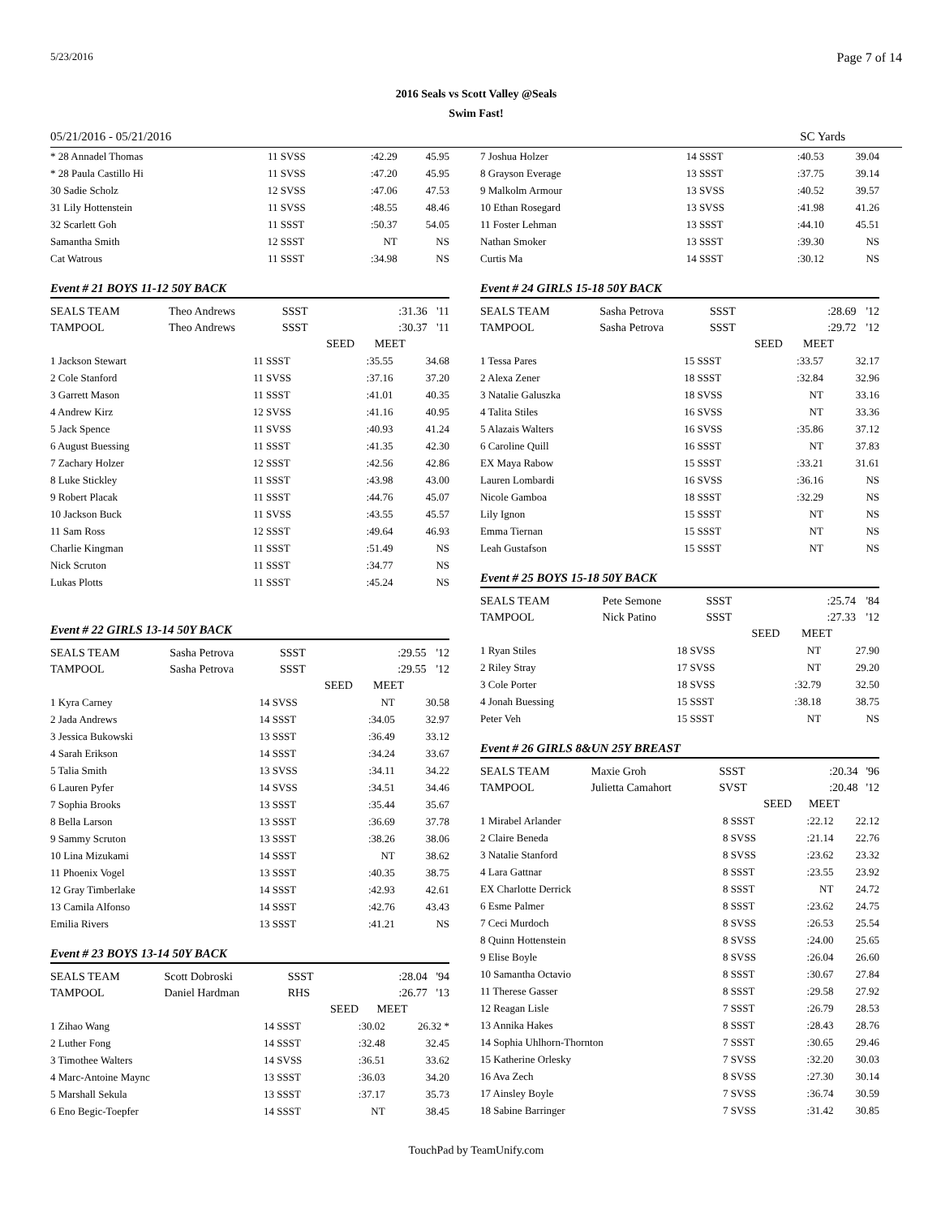5/23/2016 Page 7 of 14
2016 Seals vs Scott Valley @Seals
Swim Fast!
05/21/2016 - 05/21/2016 SC Yards
| * 28 Annadel Thomas | 11 | SVSS | :42.29 | 45.95 | |
| * 28 Paula Castillo Hi | 11 | SVSS | :47.20 | 45.95 | |
| 30 Sadie Scholz | 12 | SVSS | :47.06 | 47.53 | |
| 31 Lily Hottenstein | 11 | SVSS | :48.55 | 48.46 | |
| 32 Scarlett Goh | 11 | SSST | :50.37 | 54.05 | |
| Samantha Smith | 12 | SSST | NT | NS | |
| Cat Watrous | 11 | SSST | :34.98 | NS | |
Event # 21 BOYS 11-12 50Y BACK
| SEALS TEAM | Theo Andrews | SSST | | :31.36 | '11 |
| TAMPOOL | Theo Andrews | SSST | | :30.37 | '11 |
| | | | SEED | MEET | |
| 1 Jackson Stewart | 11 | SSST | :35.55 | 34.68 |
| 2 Cole Stanford | 11 | SVSS | :37.16 | 37.20 |
| 3 Garrett Mason | 11 | SSST | :41.01 | 40.35 |
| 4 Andrew Kirz | 12 | SVSS | :41.16 | 40.95 |
| 5 Jack Spence | 11 | SVSS | :40.93 | 41.24 |
| 6 August Buessing | 11 | SSST | :41.35 | 42.30 |
| 7 Zachary Holzer | 12 | SSST | :42.56 | 42.86 |
| 8 Luke Stickley | 11 | SSST | :43.98 | 43.00 |
| 9 Robert Placak | 11 | SSST | :44.76 | 45.07 |
| 10 Jackson Buck | 11 | SVSS | :43.55 | 45.57 |
| 11 Sam Ross | 12 | SSST | :49.64 | 46.93 |
| Charlie Kingman | 11 | SSST | :51.49 | NS |
| Nick Scruton | 11 | SSST | :34.77 | NS |
| Lukas Plotts | 11 | SSST | :45.24 | NS |
Event # 22 GIRLS 13-14 50Y BACK
| SEALS TEAM | Sasha Petrova | SSST | | :29.55 | '12 |
| TAMPOOL | Sasha Petrova | SSST | | :29.55 | '12 |
| | | | SEED | MEET | |
| 1 Kyra Carney | 14 | SVSS | NT | 30.58 |
| 2 Jada Andrews | 14 | SSST | :34.05 | 32.97 |
| 3 Jessica Bukowski | 13 | SSST | :36.49 | 33.12 |
| 4 Sarah Erikson | 14 | SSST | :34.24 | 33.67 |
| 5 Talia Smith | 13 | SVSS | :34.11 | 34.22 |
| 6 Lauren Pyfer | 14 | SVSS | :34.51 | 34.46 |
| 7 Sophia Brooks | 13 | SSST | :35.44 | 35.67 |
| 8 Bella Larson | 13 | SSST | :36.69 | 37.78 |
| 9 Sammy Scruton | 13 | SSST | :38.26 | 38.06 |
| 10 Lina Mizukami | 14 | SSST | NT | 38.62 |
| 11 Phoenix Vogel | 13 | SSST | :40.35 | 38.75 |
| 12 Gray Timberlake | 14 | SSST | :42.93 | 42.61 |
| 13 Camila Alfonso | 14 | SSST | :42.76 | 43.43 |
| Emilia Rivers | 13 | SSST | :41.21 | NS |
Event # 23 BOYS 13-14 50Y BACK
| SEALS TEAM | Scott Dobroski | SSST | | :28.04 | '94 |
| TAMPOOL | Daniel Hardman | RHS | | :26.77 | '13 |
| | | | SEED | MEET | |
| 1 Zihao Wang | 14 | SSST | :30.02 | 26.32 * |
| 2 Luther Fong | 14 | SSST | :32.48 | 32.45 |
| 3 Timothee Walters | 14 | SVSS | :36.51 | 33.62 |
| 4 Marc-Antoine Maync | 13 | SSST | :36.03 | 34.20 |
| 5 Marshall Sekula | 13 | SSST | :37.17 | 35.73 |
| 6 Eno Begic-Toepfer | 14 | SSST | NT | 38.45 |
| 7 Joshua Holzer | 14 | SSST | :40.53 | 39.04 |
| 8 Grayson Everage | 13 | SSST | :37.75 | 39.14 |
| 9 Malkolm Armour | 13 | SVSS | :40.52 | 39.57 |
| 10 Ethan Rosegard | 13 | SVSS | :41.98 | 41.26 |
| 11 Foster Lehman | 13 | SSST | :44.10 | 45.51 |
| Nathan Smoker | 13 | SSST | :39.30 | NS |
| Curtis Ma | 14 | SSST | :30.12 | NS |
Event # 24 GIRLS 15-18 50Y BACK
| SEALS TEAM | Sasha Petrova | SSST | | :28.69 | '12 |
| TAMPOOL | Sasha Petrova | SSST | | :29.72 | '12 |
| | | | SEED | MEET | |
| 1 Tessa Pares | 15 | SSST | :33.57 | 32.17 |
| 2 Alexa Zener | 18 | SSST | :32.84 | 32.96 |
| 3 Natalie Galuszka | 18 | SVSS | NT | 33.16 |
| 4 Talita Stiles | 16 | SVSS | NT | 33.36 |
| 5 Alazais Walters | 16 | SVSS | :35.86 | 37.12 |
| 6 Caroline Quill | 16 | SSST | NT | 37.83 |
| EX Maya Rabow | 15 | SSST | :33.21 | 31.61 |
| Lauren Lombardi | 16 | SVSS | :36.16 | NS |
| Nicole Gamboa | 18 | SSST | :32.29 | NS |
| Lily Ignon | 15 | SSST | NT | NS |
| Emma Tiernan | 15 | SSST | NT | NS |
| Leah Gustafson | 15 | SSST | NT | NS |
Event # 25 BOYS 15-18 50Y BACK
| SEALS TEAM | Pete Semone | SSST | | :25.74 | '84 |
| TAMPOOL | Nick Patino | SSST | | :27.33 | '12 |
| | | | SEED | MEET | |
| 1 Ryan Stiles | 18 | SVSS | NT | 27.90 |
| 2 Riley Stray | 17 | SVSS | NT | 29.20 |
| 3 Cole Porter | 18 | SVSS | :32.79 | 32.50 |
| 4 Jonah Buessing | 15 | SSST | :38.18 | 38.75 |
| Peter Veh | 15 | SSST | NT | NS |
Event # 26 GIRLS 8&UN 25Y BREAST
| SEALS TEAM | Maxie Groh | SSST | | :20.34 | '96 |
| TAMPOOL | Julietta Camahort | SVST | | :20.48 | '12 |
| | | | SEED | MEET | |
| 1 Mirabel Arlander | 8 | SSST | :22.12 | 22.12 |
| 2 Claire Beneda | 8 | SVSS | :21.14 | 22.76 |
| 3 Natalie Stanford | 8 | SVSS | :23.62 | 23.32 |
| 4 Lara Gattnar | 8 | SSST | :23.55 | 23.92 |
| EX Charlotte Derrick | 8 | SSST | NT | 24.72 |
| 6 Esme Palmer | 8 | SSST | :23.62 | 24.75 |
| 7 Ceci Murdoch | 8 | SVSS | :26.53 | 25.54 |
| 8 Quinn Hottenstein | 8 | SVSS | :24.00 | 25.65 |
| 9 Elise Boyle | 8 | SVSS | :26.04 | 26.60 |
| 10 Samantha Octavio | 8 | SSST | :30.67 | 27.84 |
| 11 Therese Gasser | 8 | SSST | :29.58 | 27.92 |
| 12 Reagan Lisle | 7 | SSST | :26.79 | 28.53 |
| 13 Annika Hakes | 8 | SSST | :28.43 | 28.76 |
| 14 Sophia Uhlhorn-Thornton | 7 | SSST | :30.65 | 29.46 |
| 15 Katherine Orlesky | 7 | SVSS | :32.20 | 30.03 |
| 16 Ava Zech | 8 | SVSS | :27.30 | 30.14 |
| 17 Ainsley Boyle | 7 | SVSS | :36.74 | 30.59 |
| 18 Sabine Barringer | 7 | SVSS | :31.42 | 30.85 |
TouchPad by TeamUnify.com